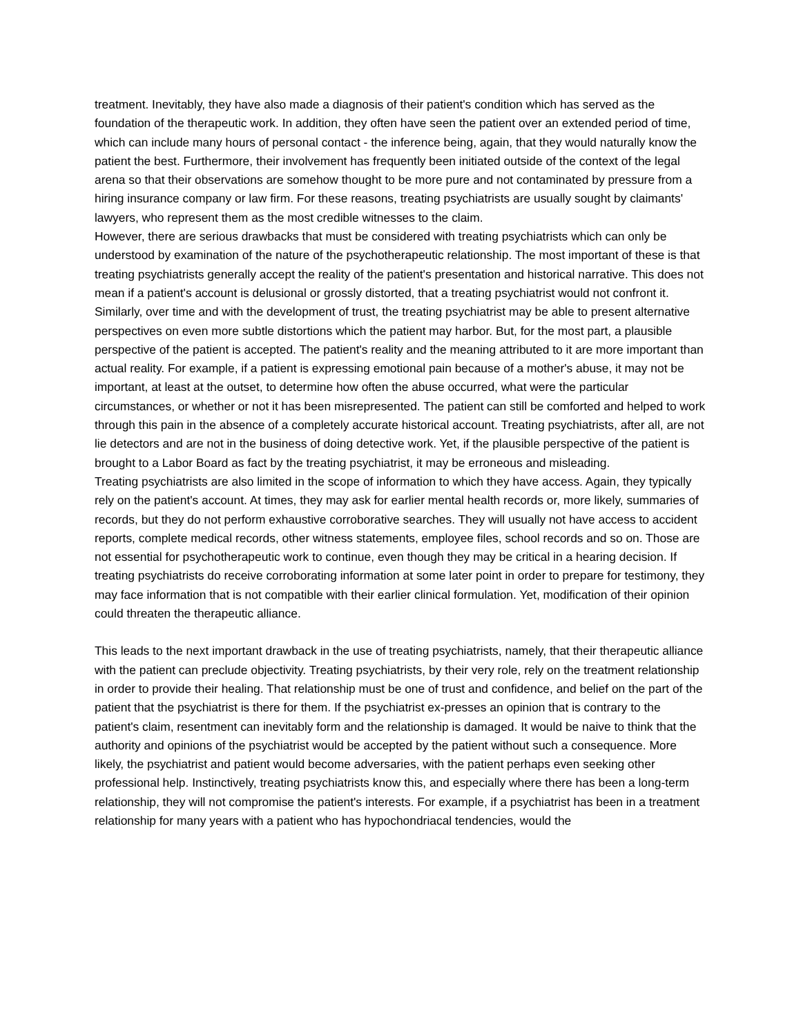treatment. Inevitably, they have also made a diagnosis of their patient's condition which has served as the foundation of the therapeutic work. In addition, they often have seen the patient over an extended period of time, which can include many hours of personal contact - the inference being, again, that they would naturally know the patient the best. Furthermore, their involvement has frequently been initiated outside of the context of the legal arena so that their observations are somehow thought to be more pure and not contaminated by pressure from a hiring insurance company or law firm. For these reasons, treating psychiatrists are usually sought by claimants' lawyers, who represent them as the most credible witnesses to the claim.
However, there are serious drawbacks that must be considered with treating psychiatrists which can only be understood by examination of the nature of the psychotherapeutic relationship. The most important of these is that treating psychiatrists generally accept the reality of the patient's presentation and historical narrative. This does not mean if a patient's account is delusional or grossly distorted, that a treating psychiatrist would not confront it. Similarly, over time and with the development of trust, the treating psychiatrist may be able to present alternative perspectives on even more subtle distortions which the patient may harbor. But, for the most part, a plausible perspective of the patient is accepted. The patient's reality and the meaning attributed to it are more important than actual reality. For example, if a patient is expressing emotional pain because of a mother's abuse, it may not be important, at least at the outset, to determine how often the abuse occurred, what were the particular circumstances, or whether or not it has been misrepresented. The patient can still be comforted and helped to work through this pain in the absence of a completely accurate historical account. Treating psychiatrists, after all, are not lie detectors and are not in the business of doing detective work. Yet, if the plausible perspective of the patient is brought to a Labor Board as fact by the treating psychiatrist, it may be erroneous and misleading.
Treating psychiatrists are also limited in the scope of information to which they have access. Again, they typically rely on the patient's account. At times, they may ask for earlier mental health records or, more likely, summaries of records, but they do not perform exhaustive corroborative searches. They will usually not have access to accident reports, complete medical records, other witness statements, employee files, school records and so on. Those are not essential for psychotherapeutic work to continue, even though they may be critical in a hearing decision. If treating psychiatrists do receive corroborating information at some later point in order to prepare for testimony, they may face information that is not compatible with their earlier clinical formulation. Yet, modification of their opinion could threaten the therapeutic alliance.
This leads to the next important drawback in the use of treating psychiatrists, namely, that their therapeutic alliance with the patient can preclude objectivity. Treating psychiatrists, by their very role, rely on the treatment relationship in order to provide their healing. That relationship must be one of trust and confidence, and belief on the part of the patient that the psychiatrist is there for them. If the psychiatrist ex-presses an opinion that is contrary to the patient's claim, resentment can inevitably form and the relationship is damaged. It would be naive to think that the authority and opinions of the psychiatrist would be accepted by the patient without such a consequence. More likely, the psychiatrist and patient would become adversaries, with the patient perhaps even seeking other professional help. Instinctively, treating psychiatrists know this, and especially where there has been a long-term relationship, they will not compromise the patient's interests. For example, if a psychiatrist has been in a treatment relationship for many years with a patient who has hypochondriacal tendencies, would the